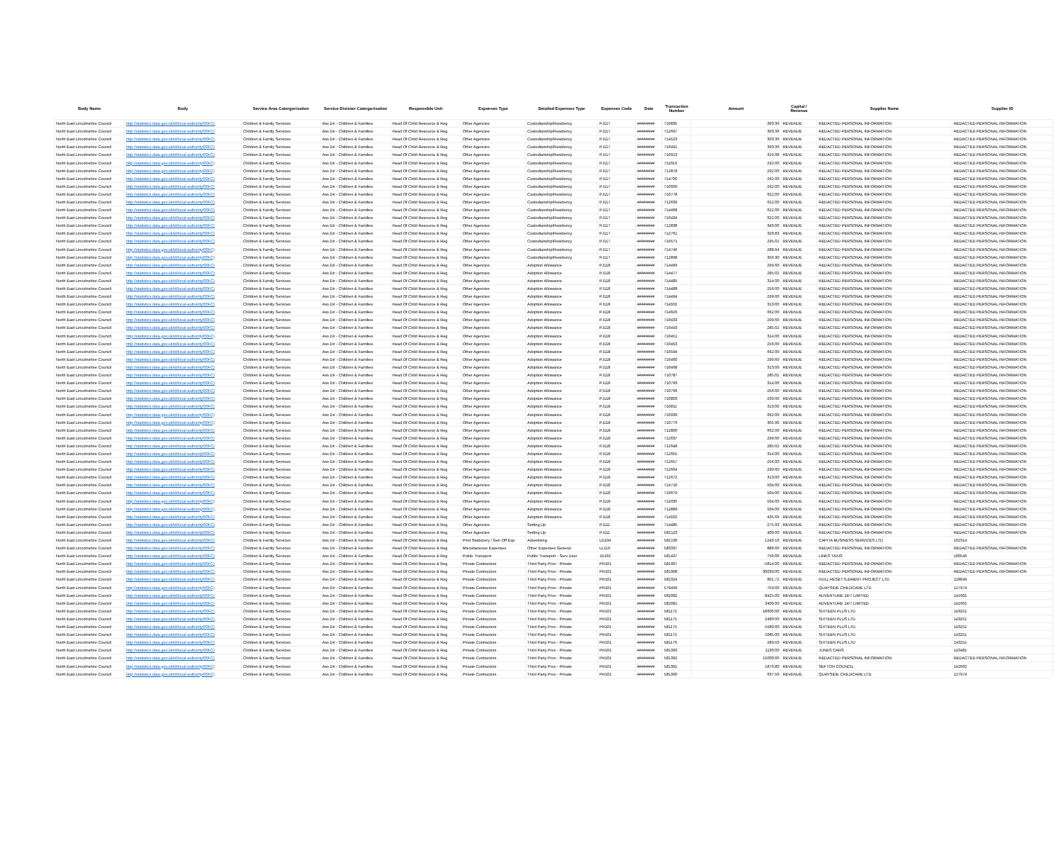| Body Name | Body | Service Area Catergorisation | Service Division Catergorisation | Responsible Unit | Expenses Type | Detailed Expenses Type | Expenses Code | Date | Transaction Number | Amount | Capital / Revenue | Supplier Name | Supplier ID |
| --- | --- | --- | --- | --- | --- | --- | --- | --- | --- | --- | --- | --- | --- |
| North East Lincolnshire Council | http://statistics.data.gov.uk/id/local-authority/00FC) | Children & Family Services | Ass Dir - Children & Families | Head Of Child Resource & Reg | Other Agencies | Custodianship/Residency | PJ117 | ######## | 710835 | 393.36 | REVENUE | REDACTED PERSONAL INFORMATION | REDACTED PERSONAL INFORMATION |
| North East Lincolnshire Council | http://statistics.data.gov.uk/id/local-authority/00FC) | Children & Family Services | Ass Dir - Children & Families | Head Of Child Resource & Reg | Other Agencies | Custodianship/Residency | PJ117 | ######## | 712697 | 393.36 | REVENUE | REDACTED PERSONAL INFORMATION | REDACTED PERSONAL INFORMATION |
| North East Lincolnshire Council | http://statistics.data.gov.uk/id/local-authority/00FC) | Children & Family Services | Ass Dir - Children & Families | Head Of Child Resource & Reg | Other Agencies | Custodianship/Residency | PJ117 | ######## | 714523 | 393.36 | REVENUE | REDACTED PERSONAL INFORMATION | REDACTED PERSONAL INFORMATION |
| North East Lincolnshire Council | http://statistics.data.gov.uk/id/local-authority/00FC) | Children & Family Services | Ass Dir - Children & Families | Head Of Child Resource & Reg | Other Agencies | Custodianship/Residency | PJ117 | ######## | 716491 | 393.36 | REVENUE | REDACTED PERSONAL INFORMATION | REDACTED PERSONAL INFORMATION |
| North East Lincolnshire Council | http://statistics.data.gov.uk/id/local-authority/00FC) | Children & Family Services | Ass Dir - Children & Families | Head Of Child Resource & Reg | Other Agencies | Custodianship/Residency | PJ117 | ######## | 710913 | 319.38 | REVENUE | REDACTED PERSONAL INFORMATION | REDACTED PERSONAL INFORMATION |
| North East Lincolnshire Council | http://statistics.data.gov.uk/id/local-authority/00FC) | Children & Family Services | Ass Dir - Children & Families | Head Of Child Resource & Reg | Other Agencies | Custodianship/Residency | PJ117 | ######## | 711019 | 292.00 | REVENUE | REDACTED PERSONAL INFORMATION | REDACTED PERSONAL INFORMATION |
| North East Lincolnshire Council | http://statistics.data.gov.uk/id/local-authority/00FC) | Children & Family Services | Ass Dir - Children & Families | Head Of Child Resource & Reg | Other Agencies | Custodianship/Residency | PJ117 | ######## | 712878 | 292.00 | REVENUE | REDACTED PERSONAL INFORMATION | REDACTED PERSONAL INFORMATION |
| North East Lincolnshire Council | http://statistics.data.gov.uk/id/local-authority/00FC) | Children & Family Services | Ass Dir - Children & Families | Head Of Child Resource & Reg | Other Agencies | Custodianship/Residency | PJ117 | ######## | 714700 | 292.00 | REVENUE | REDACTED PERSONAL INFORMATION | REDACTED PERSONAL INFORMATION |
| North East Lincolnshire Council | http://statistics.data.gov.uk/id/local-authority/00FC) | Children & Family Services | Ass Dir - Children & Families | Head Of Child Resource & Reg | Other Agencies | Custodianship/Residency | PJ117 | ######## | 716669 | 292.00 | REVENUE | REDACTED PERSONAL INFORMATION | REDACTED PERSONAL INFORMATION |
| North East Lincolnshire Council | http://statistics.data.gov.uk/id/local-authority/00FC) | Children & Family Services | Ass Dir - Children & Families | Head Of Child Resource & Reg | Other Agencies | Custodianship/Residency | PJ117 | ######## | 710778 | 622.00 | REVENUE | REDACTED PERSONAL INFORMATION | REDACTED PERSONAL INFORMATION |
| North East Lincolnshire Council | http://statistics.data.gov.uk/id/local-authority/00FC) | Children & Family Services | Ass Dir - Children & Families | Head Of Child Resource & Reg | Other Agencies | Custodianship/Residency | PJ117 | ######## | 712639 | 622.00 | REVENUE | REDACTED PERSONAL INFORMATION | REDACTED PERSONAL INFORMATION |
| North East Lincolnshire Council | http://statistics.data.gov.uk/id/local-authority/00FC) | Children & Family Services | Ass Dir - Children & Families | Head Of Child Resource & Reg | Other Agencies | Custodianship/Residency | PJ117 | ######## | 714468 | 622.00 | REVENUE | REDACTED PERSONAL INFORMATION | REDACTED PERSONAL INFORMATION |
| North East Lincolnshire Council | http://statistics.data.gov.uk/id/local-authority/00FC) | Children & Family Services | Ass Dir - Children & Families | Head Of Child Resource & Reg | Other Agencies | Custodianship/Residency | PJ117 | ######## | 716434 | 622.00 | REVENUE | REDACTED PERSONAL INFORMATION | REDACTED PERSONAL INFORMATION |
| North East Lincolnshire Council | http://statistics.data.gov.uk/id/local-authority/00FC) | Children & Family Services | Ass Dir - Children & Families | Head Of Child Resource & Reg | Other Agencies | Custodianship/Residency | PJ117 | ######## | 712838 | 340.00 | REVENUE | REDACTED PERSONAL INFORMATION | REDACTED PERSONAL INFORMATION |
| North East Lincolnshire Council | http://statistics.data.gov.uk/id/local-authority/00FC) | Children & Family Services | Ass Dir - Children & Families | Head Of Child Resource & Reg | Other Agencies | Custodianship/Residency | PJ117 | ######## | 712761 | 320.83 | REVENUE | REDACTED PERSONAL INFORMATION | REDACTED PERSONAL INFORMATION |
| North East Lincolnshire Council | http://statistics.data.gov.uk/id/local-authority/00FC) | Children & Family Services | Ass Dir - Children & Families | Head Of Child Resource & Reg | Other Agencies | Custodianship/Residency | PJ117 | ######## | 716571 | 295.01 | REVENUE | REDACTED PERSONAL INFORMATION | REDACTED PERSONAL INFORMATION |
| North East Lincolnshire Council | http://statistics.data.gov.uk/id/local-authority/00FC) | Children & Family Services | Ass Dir - Children & Families | Head Of Child Resource & Reg | Other Agencies | Custodianship/Residency | PJ117 | ######## | 714746 | 288.94 | REVENUE | REDACTED PERSONAL INFORMATION | REDACTED PERSONAL INFORMATION |
| North East Lincolnshire Council | http://statistics.data.gov.uk/id/local-authority/00FC) | Children & Family Services | Ass Dir - Children & Families | Head Of Child Resource & Reg | Other Agencies | Custodianship/Residency | PJ117 | ######## | 712898 | 356.30 | REVENUE | REDACTED PERSONAL INFORMATION | REDACTED PERSONAL INFORMATION |
| North East Lincolnshire Council | http://statistics.data.gov.uk/id/local-authority/00FC) | Children & Family Services | Ass Dir - Children & Families | Head Of Child Resource & Reg | Other Agencies | Adoption Allowance | PJ118 | ######## | 714466 | 299.60 | REVENUE | REDACTED PERSONAL INFORMATION | REDACTED PERSONAL INFORMATION |
| North East Lincolnshire Council | http://statistics.data.gov.uk/id/local-authority/00FC) | Children & Family Services | Ass Dir - Children & Families | Head Of Child Resource & Reg | Other Agencies | Adoption Allowance | PJ118 | ######## | 714477 | 285.02 | REVENUE | REDACTED PERSONAL INFORMATION | REDACTED PERSONAL INFORMATION |
| North East Lincolnshire Council | http://statistics.data.gov.uk/id/local-authority/00FC) | Children & Family Services | Ass Dir - Children & Families | Head Of Child Resource & Reg | Other Agencies | Adoption Allowance | PJ118 | ######## | 714485 | 314.00 | REVENUE | REDACTED PERSONAL INFORMATION | REDACTED PERSONAL INFORMATION |
| North East Lincolnshire Council | http://statistics.data.gov.uk/id/local-authority/00FC) | Children & Family Services | Ass Dir - Children & Families | Head Of Child Resource & Reg | Other Agencies | Adoption Allowance | PJ118 | ######## | 714488 | 256.00 | REVENUE | REDACTED PERSONAL INFORMATION | REDACTED PERSONAL INFORMATION |
| North East Lincolnshire Council | http://statistics.data.gov.uk/id/local-authority/00FC) | Children & Family Services | Ass Dir - Children & Families | Head Of Child Resource & Reg | Other Agencies | Adoption Allowance | PJ118 | ######## | 714494 | 299.60 | REVENUE | REDACTED PERSONAL INFORMATION | REDACTED PERSONAL INFORMATION |
| North East Lincolnshire Council | http://statistics.data.gov.uk/id/local-authority/00FC) | Children & Family Services | Ass Dir - Children & Families | Head Of Child Resource & Reg | Other Agencies | Adoption Allowance | PJ118 | ######## | 714502 | 313.00 | REVENUE | REDACTED PERSONAL INFORMATION | REDACTED PERSONAL INFORMATION |
| North East Lincolnshire Council | http://statistics.data.gov.uk/id/local-authority/00FC) | Children & Family Services | Ass Dir - Children & Families | Head Of Child Resource & Reg | Other Agencies | Adoption Allowance | PJ118 | ######## | 714626 | 662.00 | REVENUE | REDACTED PERSONAL INFORMATION | REDACTED PERSONAL INFORMATION |
| North East Lincolnshire Council | http://statistics.data.gov.uk/id/local-authority/00FC) | Children & Family Services | Ass Dir - Children & Families | Head Of Child Resource & Reg | Other Agencies | Adoption Allowance | PJ118 | ######## | 716433 | 299.60 | REVENUE | REDACTED PERSONAL INFORMATION | REDACTED PERSONAL INFORMATION |
| North East Lincolnshire Council | http://statistics.data.gov.uk/id/local-authority/00FC) | Children & Family Services | Ass Dir - Children & Families | Head Of Child Resource & Reg | Other Agencies | Adoption Allowance | PJ118 | ######## | 716443 | 285.02 | REVENUE | REDACTED PERSONAL INFORMATION | REDACTED PERSONAL INFORMATION |
| North East Lincolnshire Council | http://statistics.data.gov.uk/id/local-authority/00FC) | Children & Family Services | Ass Dir - Children & Families | Head Of Child Resource & Reg | Other Agencies | Adoption Allowance | PJ118 | ######## | 716451 | 314.00 | REVENUE | REDACTED PERSONAL INFORMATION | REDACTED PERSONAL INFORMATION |
| North East Lincolnshire Council | http://statistics.data.gov.uk/id/local-authority/00FC) | Children & Family Services | Ass Dir - Children & Families | Head Of Child Resource & Reg | Other Agencies | Adoption Allowance | PJ118 | ######## | 716453 | 256.00 | REVENUE | REDACTED PERSONAL INFORMATION | REDACTED PERSONAL INFORMATION |
| North East Lincolnshire Council | http://statistics.data.gov.uk/id/local-authority/00FC) | Children & Family Services | Ass Dir - Children & Families | Head Of Child Resource & Reg | Other Agencies | Adoption Allowance | PJ118 | ######## | 716594 | 662.00 | REVENUE | REDACTED PERSONAL INFORMATION | REDACTED PERSONAL INFORMATION |
| North East Lincolnshire Council | http://statistics.data.gov.uk/id/local-authority/00FC) | Children & Family Services | Ass Dir - Children & Families | Head Of Child Resource & Reg | Other Agencies | Adoption Allowance | PJ118 | ######## | 716460 | 299.60 | REVENUE | REDACTED PERSONAL INFORMATION | REDACTED PERSONAL INFORMATION |
| North East Lincolnshire Council | http://statistics.data.gov.uk/id/local-authority/00FC) | Children & Family Services | Ass Dir - Children & Families | Head Of Child Resource & Reg | Other Agencies | Adoption Allowance | PJ118 | ######## | 716468 | 313.00 | REVENUE | REDACTED PERSONAL INFORMATION | REDACTED PERSONAL INFORMATION |
| North East Lincolnshire Council | http://statistics.data.gov.uk/id/local-authority/00FC) | Children & Family Services | Ass Dir - Children & Families | Head Of Child Resource & Reg | Other Agencies | Adoption Allowance | PJ118 | ######## | 710787 | 285.02 | REVENUE | REDACTED PERSONAL INFORMATION | REDACTED PERSONAL INFORMATION |
| North East Lincolnshire Council | http://statistics.data.gov.uk/id/local-authority/00FC) | Children & Family Services | Ass Dir - Children & Families | Head Of Child Resource & Reg | Other Agencies | Adoption Allowance | PJ118 | ######## | 710793 | 314.00 | REVENUE | REDACTED PERSONAL INFORMATION | REDACTED PERSONAL INFORMATION |
| North East Lincolnshire Council | http://statistics.data.gov.uk/id/local-authority/00FC) | Children & Family Services | Ass Dir - Children & Families | Head Of Child Resource & Reg | Other Agencies | Adoption Allowance | PJ118 | ######## | 710796 | 256.00 | REVENUE | REDACTED PERSONAL INFORMATION | REDACTED PERSONAL INFORMATION |
| North East Lincolnshire Council | http://statistics.data.gov.uk/id/local-authority/00FC) | Children & Family Services | Ass Dir - Children & Families | Head Of Child Resource & Reg | Other Agencies | Adoption Allowance | PJ118 | ######## | 710803 | 299.60 | REVENUE | REDACTED PERSONAL INFORMATION | REDACTED PERSONAL INFORMATION |
| North East Lincolnshire Council | http://statistics.data.gov.uk/id/local-authority/00FC) | Children & Family Services | Ass Dir - Children & Families | Head Of Child Resource & Reg | Other Agencies | Adoption Allowance | PJ118 | ######## | 710811 | 313.00 | REVENUE | REDACTED PERSONAL INFORMATION | REDACTED PERSONAL INFORMATION |
| North East Lincolnshire Council | http://statistics.data.gov.uk/id/local-authority/00FC) | Children & Family Services | Ass Dir - Children & Families | Head Of Child Resource & Reg | Other Agencies | Adoption Allowance | PJ118 | ######## | 710939 | 662.00 | REVENUE | REDACTED PERSONAL INFORMATION | REDACTED PERSONAL INFORMATION |
| North East Lincolnshire Council | http://statistics.data.gov.uk/id/local-authority/00FC) | Children & Family Services | Ass Dir - Children & Families | Head Of Child Resource & Reg | Other Agencies | Adoption Allowance | PJ118 | ######## | 710776 | 305.90 | REVENUE | REDACTED PERSONAL INFORMATION | REDACTED PERSONAL INFORMATION |
| North East Lincolnshire Council | http://statistics.data.gov.uk/id/local-authority/00FC) | Children & Family Services | Ass Dir - Children & Families | Head Of Child Resource & Reg | Other Agencies | Adoption Allowance | PJ118 | ######## | 712800 | 662.00 | REVENUE | REDACTED PERSONAL INFORMATION | REDACTED PERSONAL INFORMATION |
| North East Lincolnshire Council | http://statistics.data.gov.uk/id/local-authority/00FC) | Children & Family Services | Ass Dir - Children & Families | Head Of Child Resource & Reg | Other Agencies | Adoption Allowance | PJ118 | ######## | 712637 | 299.60 | REVENUE | REDACTED PERSONAL INFORMATION | REDACTED PERSONAL INFORMATION |
| North East Lincolnshire Council | http://statistics.data.gov.uk/id/local-authority/00FC) | Children & Family Services | Ass Dir - Children & Families | Head Of Child Resource & Reg | Other Agencies | Adoption Allowance | PJ118 | ######## | 712648 | 285.02 | REVENUE | REDACTED PERSONAL INFORMATION | REDACTED PERSONAL INFORMATION |
| North East Lincolnshire Council | http://statistics.data.gov.uk/id/local-authority/00FC) | Children & Family Services | Ass Dir - Children & Families | Head Of Child Resource & Reg | Other Agencies | Adoption Allowance | PJ118 | ######## | 712655 | 314.00 | REVENUE | REDACTED PERSONAL INFORMATION | REDACTED PERSONAL INFORMATION |
| North East Lincolnshire Council | http://statistics.data.gov.uk/id/local-authority/00FC) | Children & Family Services | Ass Dir - Children & Families | Head Of Child Resource & Reg | Other Agencies | Adoption Allowance | PJ118 | ######## | 712657 | 256.00 | REVENUE | REDACTED PERSONAL INFORMATION | REDACTED PERSONAL INFORMATION |
| North East Lincolnshire Council | http://statistics.data.gov.uk/id/local-authority/00FC) | Children & Family Services | Ass Dir - Children & Families | Head Of Child Resource & Reg | Other Agencies | Adoption Allowance | PJ118 | ######## | 712664 | 299.60 | REVENUE | REDACTED PERSONAL INFORMATION | REDACTED PERSONAL INFORMATION |
| North East Lincolnshire Council | http://statistics.data.gov.uk/id/local-authority/00FC) | Children & Family Services | Ass Dir - Children & Families | Head Of Child Resource & Reg | Other Agencies | Adoption Allowance | PJ118 | ######## | 712672 | 313.00 | REVENUE | REDACTED PERSONAL INFORMATION | REDACTED PERSONAL INFORMATION |
| North East Lincolnshire Council | http://statistics.data.gov.uk/id/local-authority/00FC) | Children & Family Services | Ass Dir - Children & Families | Head Of Child Resource & Reg | Other Agencies | Adoption Allowance | PJ118 | ######## | 714710 | 504.00 | REVENUE | REDACTED PERSONAL INFORMATION | REDACTED PERSONAL INFORMATION |
| North East Lincolnshire Council | http://statistics.data.gov.uk/id/local-authority/00FC) | Children & Family Services | Ass Dir - Children & Families | Head Of Child Resource & Reg | Other Agencies | Adoption Allowance | PJ118 | ######## | 716679 | 504.00 | REVENUE | REDACTED PERSONAL INFORMATION | REDACTED PERSONAL INFORMATION |
| North East Lincolnshire Council | http://statistics.data.gov.uk/id/local-authority/00FC) | Children & Family Services | Ass Dir - Children & Families | Head Of Child Resource & Reg | Other Agencies | Adoption Allowance | PJ118 | ######## | 711030 | 504.00 | REVENUE | REDACTED PERSONAL INFORMATION | REDACTED PERSONAL INFORMATION |
| North East Lincolnshire Council | http://statistics.data.gov.uk/id/local-authority/00FC) | Children & Family Services | Ass Dir - Children & Families | Head Of Child Resource & Reg | Other Agencies | Adoption Allowance | PJ118 | ######## | 712889 | 504.00 | REVENUE | REDACTED PERSONAL INFORMATION | REDACTED PERSONAL INFORMATION |
| North East Lincolnshire Council | http://statistics.data.gov.uk/id/local-authority/00FC) | Children & Family Services | Ass Dir - Children & Families | Head Of Child Resource & Reg | Other Agencies | Adoption Allowance | PJ118 | ######## | 714502 | 435.69 | REVENUE | REDACTED PERSONAL INFORMATION | REDACTED PERSONAL INFORMATION |
| North East Lincolnshire Council | http://statistics.data.gov.uk/id/local-authority/00FC) | Children & Family Services | Ass Dir - Children & Families | Head Of Child Resource & Reg | Other Agencies | Setting Up | PJ111 | ######## | 714485 | 275.93 | REVENUE | REDACTED PERSONAL INFORMATION | REDACTED PERSONAL INFORMATION |
| North East Lincolnshire Council | http://statistics.data.gov.uk/id/local-authority/00FC) | Children & Family Services | Ass Dir - Children & Families | Head Of Child Resource & Reg | Other Agencies | Setting Up | PJ111 | ######## | 582123 | 400.00 | REVENUE | REDACTED PERSONAL INFORMATION | REDACTED PERSONAL INFORMATION |
| North East Lincolnshire Council | http://statistics.data.gov.uk/id/local-authority/00FC) | Children & Family Services | Ass Dir - Children & Families | Head Of Child Resource & Reg | Print Stationery / Gen Off Exp | Advertising | LD104 | ######## | 582136 | 1240.10 | REVENUE | CAPITA BUSINESS SERVICES LTD | 102314 |
| North East Lincolnshire Council | http://statistics.data.gov.uk/id/local-authority/00FC) | Children & Family Services | Ass Dir - Children & Families | Head Of Child Resource & Reg | Miscellaneous Expenses | Other Expenses General | LL119 | ######## | 583337 | 880.60 | REVENUE | REDACTED PERSONAL INFORMATION | REDACTED PERSONAL INFORMATION |
| North East Lincolnshire Council | http://statistics.data.gov.uk/id/local-authority/00FC) | Children & Family Services | Ass Dir - Children & Families | Head Of Child Resource & Reg | Public Transport | Public Transport - Serv User | JD102 | ######## | 581437 | 750.00 | REVENUE | LINKS TAXIS | 100546 |
| North East Lincolnshire Council | http://statistics.data.gov.uk/id/local-authority/00FC) | Children & Family Services | Ass Dir - Children & Families | Head Of Child Resource & Reg | Private Contractors | Third Party Prov - Private | PH101 | ######## | 581907 | -5814.00 | REVENUE | REDACTED PERSONAL INFORMATION | REDACTED PERSONAL INFORMATION |
| North East Lincolnshire Council | http://statistics.data.gov.uk/id/local-authority/00FC) | Children & Family Services | Ass Dir - Children & Families | Head Of Child Resource & Reg | Private Contractors | Third Party Prov - Private | PH101 | ######## | 581908 | 30039.00 | REVENUE | REDACTED PERSONAL INFORMATION | REDACTED PERSONAL INFORMATION |
| North East Lincolnshire Council | http://statistics.data.gov.uk/id/local-authority/00FC) | Children & Family Services | Ass Dir - Children & Families | Head Of Child Resource & Reg | Private Contractors | Third Party Prov - Private | PH101 | ######## | 582324 | 801.72 | REVENUE | HULL RESETTLEMENT PROJECT LTD | 128649 |
| North East Lincolnshire Council | http://statistics.data.gov.uk/id/local-authority/00FC) | Children & Family Services | Ass Dir - Children & Families | Head Of Child Resource & Reg | Private Contractors | Third Party Prov - Private | PH101 | ######## | 579499 | 759.00 | REVENUE | QUAYSIDE CHILDCARE LTD. | 127974 |
| North East Lincolnshire Council | http://statistics.data.gov.uk/id/local-authority/00FC) | Children & Family Services | Ass Dir - Children & Families | Head Of Child Resource & Reg | Private Contractors | Third Party Prov - Private | PH101 | ######## | 582082 | 8425.00 | REVENUE | ADVENTURE 24/7 LIMITED | 141601 |
| North East Lincolnshire Council | http://statistics.data.gov.uk/id/local-authority/00FC) | Children & Family Services | Ass Dir - Children & Families | Head Of Child Resource & Reg | Private Contractors | Third Party Prov - Private | PH101 | ######## | 582081 | 3400.00 | REVENUE | ADVENTURE 24/7 LIMITED | 141601 |
| North East Lincolnshire Council | http://statistics.data.gov.uk/id/local-authority/00FC) | Children & Family Services | Ass Dir - Children & Families | Head Of Child Resource & Reg | Private Contractors | Third Party Prov - Private | PH101 | ######## | 581175 | 18600.00 | REVENUE | SIXTEEN PLUS LTD | 143251 |
| North East Lincolnshire Council | http://statistics.data.gov.uk/id/local-authority/00FC) | Children & Family Services | Ass Dir - Children & Families | Head Of Child Resource & Reg | Private Contractors | Third Party Prov - Private | PH101 | ######## | 581175 | 2480.00 | REVENUE | SIXTEEN PLUS LTD | 143251 |
| North East Lincolnshire Council | http://statistics.data.gov.uk/id/local-authority/00FC) | Children & Family Services | Ass Dir - Children & Families | Head Of Child Resource & Reg | Private Contractors | Third Party Prov - Private | PH101 | ######## | 581175 | 5580.00 | REVENUE | SIXTEEN PLUS LTD | 143251 |
| North East Lincolnshire Council | http://statistics.data.gov.uk/id/local-authority/00FC) | Children & Family Services | Ass Dir - Children & Families | Head Of Child Resource & Reg | Private Contractors | Third Party Prov - Private | PH101 | ######## | 581175 | 1085.00 | REVENUE | SIXTEEN PLUS LTD | 143251 |
| North East Lincolnshire Council | http://statistics.data.gov.uk/id/local-authority/00FC) | Children & Family Services | Ass Dir - Children & Families | Head Of Child Resource & Reg | Private Contractors | Third Party Prov - Private | PH101 | ######## | 581176 | 289.50 | REVENUE | SIXTEEN PLUS LTD | 143251 |
| North East Lincolnshire Council | http://statistics.data.gov.uk/id/local-authority/00FC) | Children & Family Services | Ass Dir - Children & Families | Head Of Child Resource & Reg | Private Contractors | Third Party Prov - Private | PH101 | ######## | 581393 | 1130.00 | REVENUE | JUNES CARS | 143481 |
| North East Lincolnshire Council | http://statistics.data.gov.uk/id/local-authority/00FC) | Children & Family Services | Ass Dir - Children & Families | Head Of Child Resource & Reg | Private Contractors | Third Party Prov - Private | PH101 | ######## | 581392 | 15000.00 | REVENUE | REDACTED PERSONAL INFORMATION | REDACTED PERSONAL INFORMATION |
| North East Lincolnshire Council | http://statistics.data.gov.uk/id/local-authority/00FC) | Children & Family Services | Ass Dir - Children & Families | Head Of Child Resource & Reg | Private Contractors | Third Party Prov - Private | PH101 | ######## | 581391 | 1876.80 | REVENUE | SEFTON COUNCIL | 142662 |
| North East Lincolnshire Council | http://statistics.data.gov.uk/id/local-authority/00FC) | Children & Family Services | Ass Dir - Children & Families | Head Of Child Resource & Reg | Private Contractors | Third Party Prov - Private | PH101 | ######## | 581390 | 637.50 | REVENUE | QUAYSIDE CHILDCARE LTD. | 127974 |